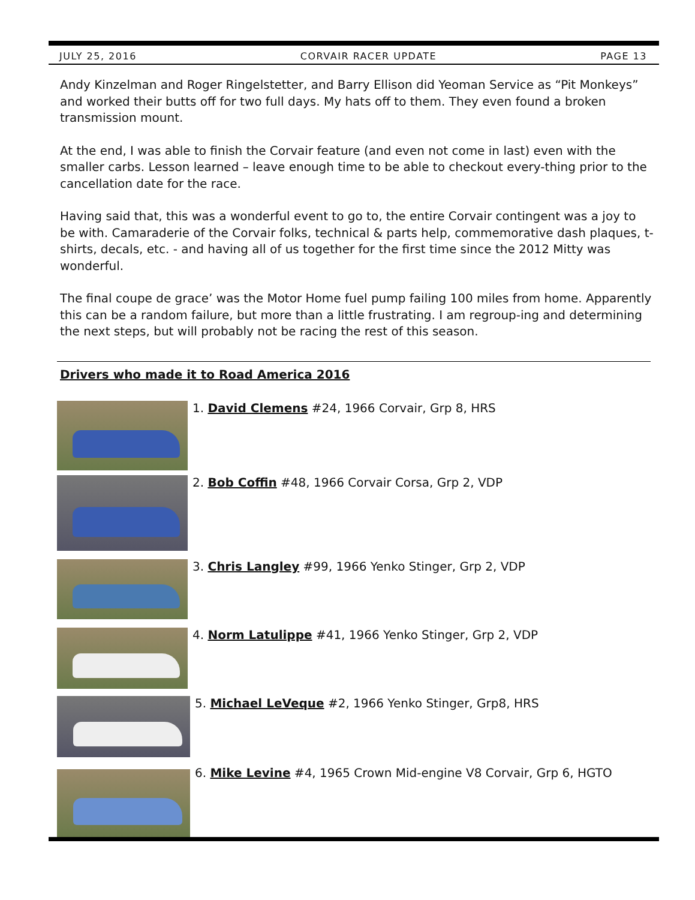JULY 25, 2016 CORVAIR RACER UPDATE PAGE 13
Andy Kinzelman and Roger Ringelstetter, and Barry Ellison did Yeoman Service as “Pit Monkeys” and worked their butts off for two full days. My hats off to them. They even found a broken transmission mount.
At the end, I was able to finish the Corvair feature (and even not come in last) even with the smaller carbs. Lesson learned – leave enough time to be able to checkout every-thing prior to the cancellation date for the race.
Having said that, this was a wonderful event to go to, the entire Corvair contingent was a joy to be with. Camaraderie of the Corvair folks, technical & parts help, commemorative dash plaques, t-shirts, decals, etc. - and having all of us together for the first time since the 2012 Mitty was wonderful.
The final coupe de grace’ was the Motor Home fuel pump failing 100 miles from home. Apparently this can be a random failure, but more than a little frustrating. I am regroup-ing and determining the next steps, but will probably not be racing the rest of this season.
Drivers who made it to Road America 2016
1. David Clemens #24, 1966 Corvair, Grp 8, HRS
2. Bob Coffin #48, 1966 Corvair Corsa, Grp 2, VDP
3. Chris Langley #99, 1966 Yenko Stinger, Grp 2, VDP
4. Norm Latulippe #41, 1966 Yenko Stinger, Grp 2, VDP
5. Michael LeVeque #2, 1966 Yenko Stinger, Grp8, HRS
6. Mike Levine #4, 1965 Crown Mid-engine V8 Corvair, Grp 6, HGTO